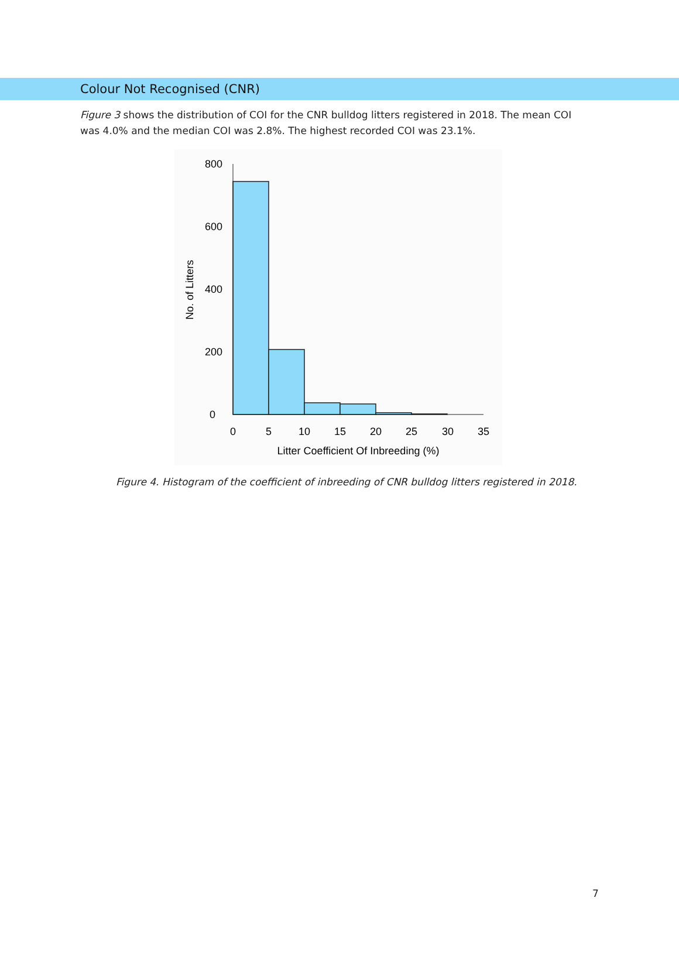Colour Not Recognised (CNR)
Figure 3 shows the distribution of COI for the CNR bulldog litters registered in 2018. The mean COI was 4.0% and the median COI was 2.8%. The highest recorded COI was 23.1%.
800
600
400
200
0
0
5
10
15
20
25
30
35
Litter Coefficient Of Inbreeding (%)
No. of Litters
Figure 4. Histogram of the coefficient of inbreeding of CNR bulldog litters registered in 2018.
7